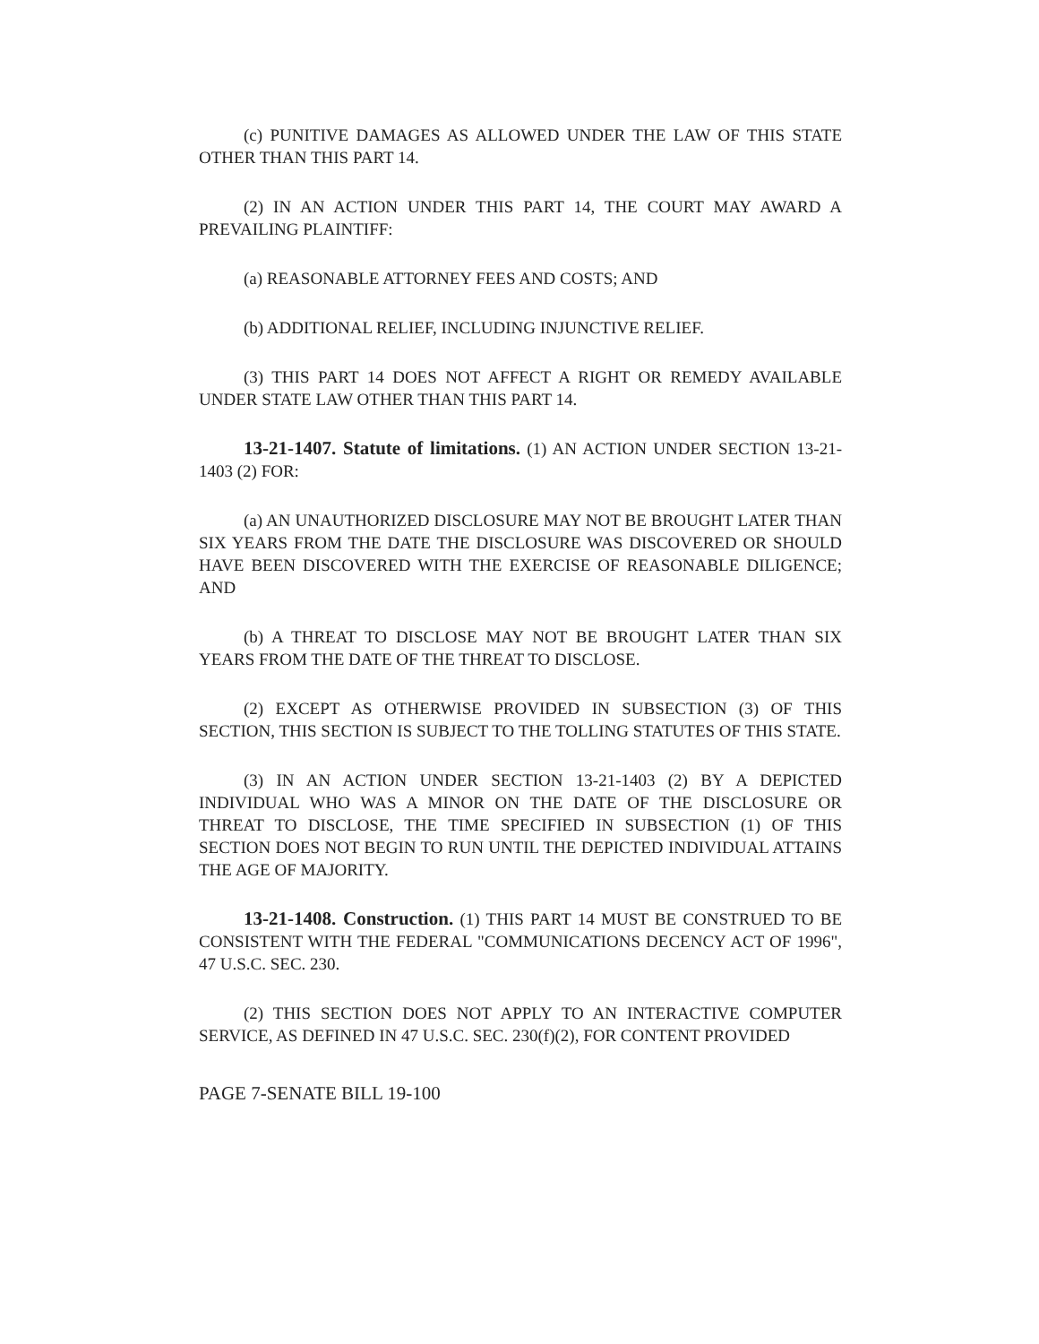(c) PUNITIVE DAMAGES AS ALLOWED UNDER THE LAW OF THIS STATE OTHER THAN THIS PART 14.
(2) IN AN ACTION UNDER THIS PART 14, THE COURT MAY AWARD A PREVAILING PLAINTIFF:
(a) REASONABLE ATTORNEY FEES AND COSTS; AND
(b) ADDITIONAL RELIEF, INCLUDING INJUNCTIVE RELIEF.
(3) THIS PART 14 DOES NOT AFFECT A RIGHT OR REMEDY AVAILABLE UNDER STATE LAW OTHER THAN THIS PART 14.
13-21-1407. Statute of limitations. (1) AN ACTION UNDER SECTION 13-21-1403 (2) FOR:
(a) AN UNAUTHORIZED DISCLOSURE MAY NOT BE BROUGHT LATER THAN SIX YEARS FROM THE DATE THE DISCLOSURE WAS DISCOVERED OR SHOULD HAVE BEEN DISCOVERED WITH THE EXERCISE OF REASONABLE DILIGENCE; AND
(b) A THREAT TO DISCLOSE MAY NOT BE BROUGHT LATER THAN SIX YEARS FROM THE DATE OF THE THREAT TO DISCLOSE.
(2) EXCEPT AS OTHERWISE PROVIDED IN SUBSECTION (3) OF THIS SECTION, THIS SECTION IS SUBJECT TO THE TOLLING STATUTES OF THIS STATE.
(3) IN AN ACTION UNDER SECTION 13-21-1403 (2) BY A DEPICTED INDIVIDUAL WHO WAS A MINOR ON THE DATE OF THE DISCLOSURE OR THREAT TO DISCLOSE, THE TIME SPECIFIED IN SUBSECTION (1) OF THIS SECTION DOES NOT BEGIN TO RUN UNTIL THE DEPICTED INDIVIDUAL ATTAINS THE AGE OF MAJORITY.
13-21-1408. Construction. (1) THIS PART 14 MUST BE CONSTRUED TO BE CONSISTENT WITH THE FEDERAL "COMMUNICATIONS DECENCY ACT OF 1996", 47 U.S.C. SEC. 230.
(2) THIS SECTION DOES NOT APPLY TO AN INTERACTIVE COMPUTER SERVICE, AS DEFINED IN 47 U.S.C. SEC. 230(f)(2), FOR CONTENT PROVIDED
PAGE 7-SENATE BILL 19-100